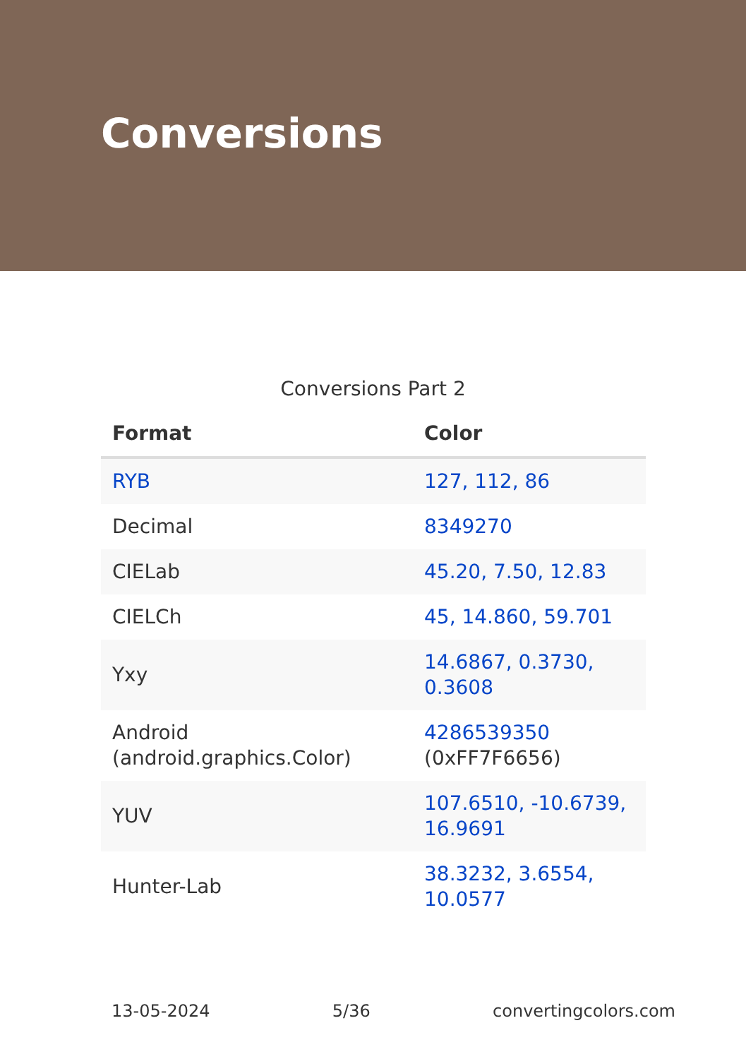Conversions
Conversions Part 2
| Format | Color |
| --- | --- |
| RYB | 127, 112, 86 |
| Decimal | 8349270 |
| CIELab | 45.20, 7.50, 12.83 |
| CIELCh | 45, 14.860, 59.701 |
| Yxy | 14.6867, 0.3730, 0.3608 |
| Android (android.graphics.Color) | 4286539350 (0xFF7F6656) |
| YUV | 107.6510, -10.6739, 16.9691 |
| Hunter-Lab | 38.3232, 3.6554, 10.0577 |
13-05-2024 5/36 convertingcolors.com